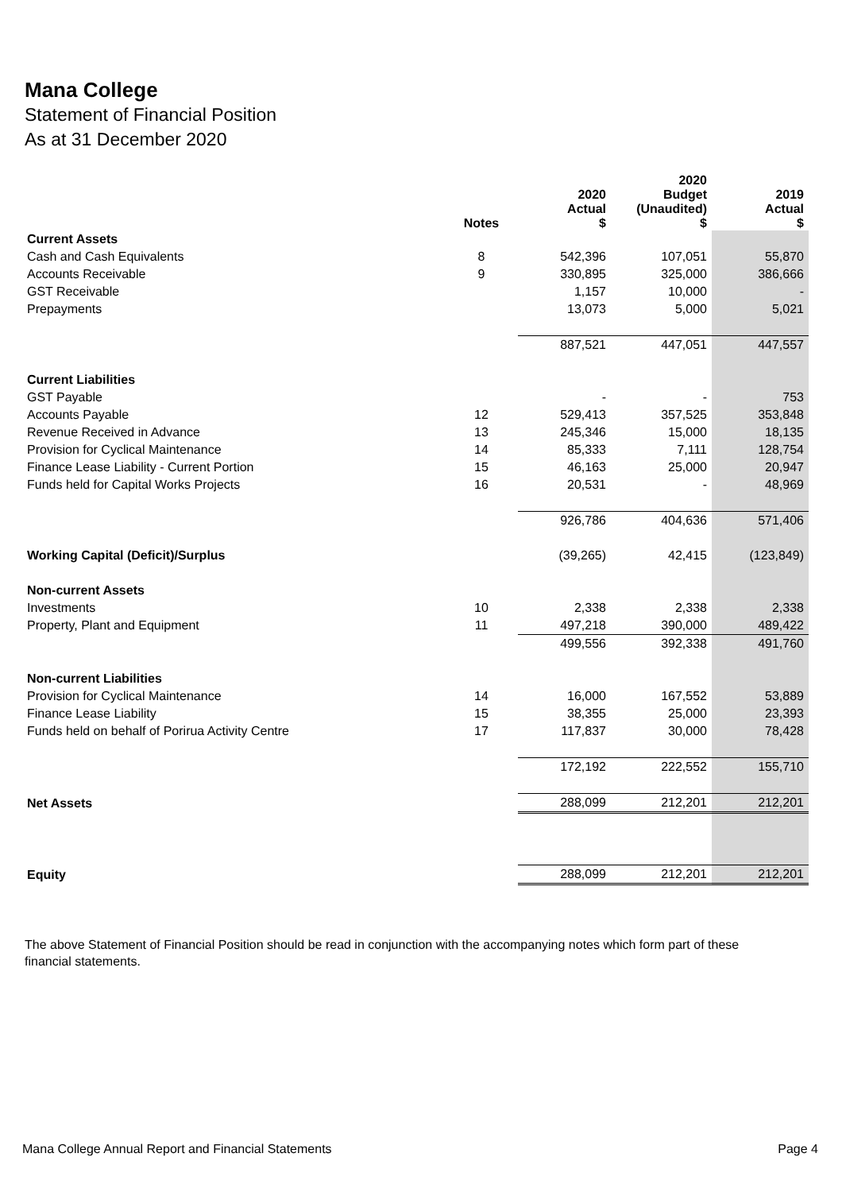Mana College
Statement of Financial Position
As at 31 December 2020
| | | 2020 | 2020 Budget | 2019 |
| --- | --- | --- | --- | --- |
| | Notes | Actual $ | (Unaudited) $ | Actual $ |
| Current Assets | | | | |
| Cash and Cash Equivalents | 8 | 542,396 | 107,051 | 55,870 |
| Accounts Receivable | 9 | 330,895 | 325,000 | 386,666 |
| GST Receivable | | 1,157 | 10,000 | - |
| Prepayments | | 13,073 | 5,000 | 5,021 |
| | | 887,521 | 447,051 | 447,557 |
| Current Liabilities | | | | |
| GST Payable | | - | - | 753 |
| Accounts Payable | 12 | 529,413 | 357,525 | 353,848 |
| Revenue Received in Advance | 13 | 245,346 | 15,000 | 18,135 |
| Provision for Cyclical Maintenance | 14 | 85,333 | 7,111 | 128,754 |
| Finance Lease Liability - Current Portion | 15 | 46,163 | 25,000 | 20,947 |
| Funds held for Capital Works Projects | 16 | 20,531 | - | 48,969 |
| | | 926,786 | 404,636 | 571,406 |
| Working Capital (Deficit)/Surplus | | (39,265) | 42,415 | (123,849) |
| Non-current Assets | | | | |
| Investments | 10 | 2,338 | 2,338 | 2,338 |
| Property, Plant and Equipment | 11 | 497,218 | 390,000 | 489,422 |
| | | 499,556 | 392,338 | 491,760 |
| Non-current Liabilities | | | | |
| Provision for Cyclical Maintenance | 14 | 16,000 | 167,552 | 53,889 |
| Finance Lease Liability | 15 | 38,355 | 25,000 | 23,393 |
| Funds held on behalf of Porirua Activity Centre | 17 | 117,837 | 30,000 | 78,428 |
| | | 172,192 | 222,552 | 155,710 |
| Net Assets | | 288,099 | 212,201 | 212,201 |
| Equity | | 288,099 | 212,201 | 212,201 |
The above Statement of Financial Position should be read in conjunction with the accompanying notes which form part of these financial statements.
Mana College Annual Report and Financial Statements Page 4